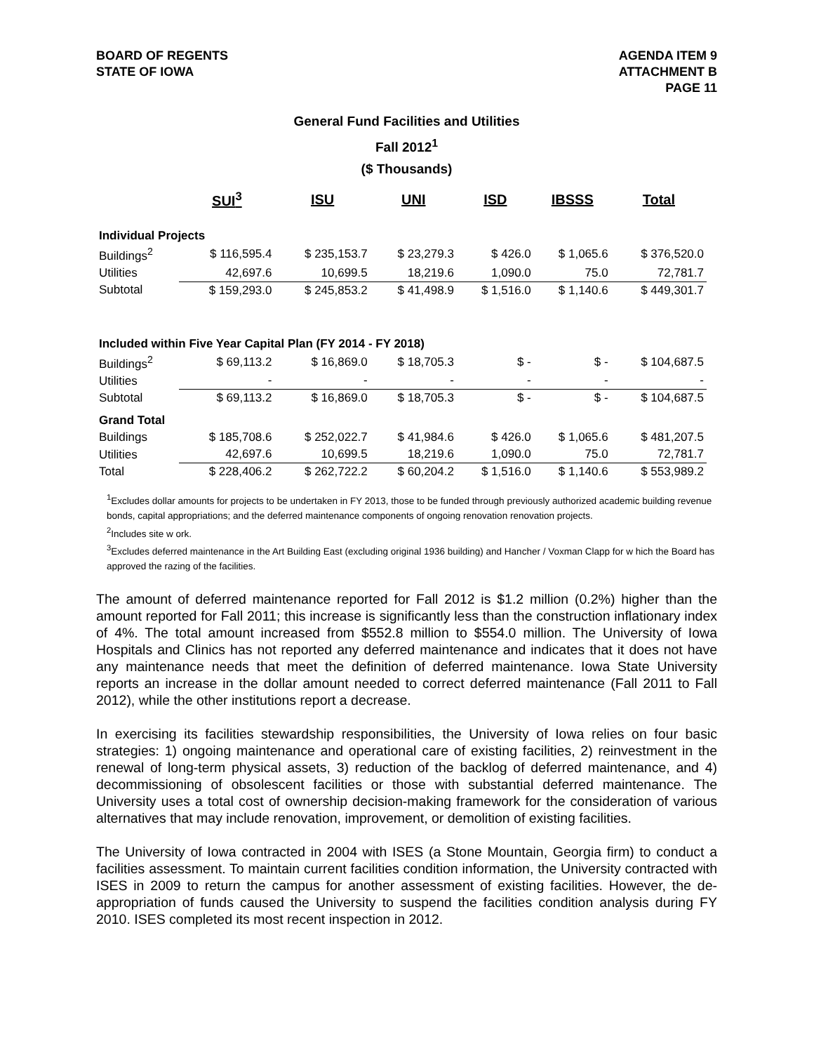BOARD OF REGENTS
STATE OF IOWA
AGENDA ITEM 9
ATTACHMENT B
PAGE 11
General Fund Facilities and Utilities
Fall 2012<sup>1</sup>
($ Thousands)
| | SUI<sup>3</sup> | ISU | UNI | ISD | IBSSS | Total |
| --- | --- | --- | --- | --- | --- | --- |
| Individual Projects | | | | | | |
| Buildings<sup>2</sup> | $ 116,595.4 | $ 235,153.7 | $ 23,279.3 | $ 426.0 | $ 1,065.6 | $ 376,520.0 |
| Utilities | 42,697.6 | 10,699.5 | 18,219.6 | 1,090.0 | 75.0 | 72,781.7 |
| Subtotal | $ 159,293.0 | $ 245,853.2 | $ 41,498.9 | $ 1,516.0 | $ 1,140.6 | $ 449,301.7 |
| Included within Five Year Capital Plan (FY 2014 - FY 2018) | | | | | | |
| Buildings<sup>2</sup> | $ 69,113.2 | $ 16,869.0 | $ 18,705.3 | $ - | $ - | $ 104,687.5 |
| Utilities | - | - | - | - | - | - |
| Subtotal | $ 69,113.2 | $ 16,869.0 | $ 18,705.3 | $ - | $ - | $ 104,687.5 |
| Grand Total | | | | | | |
| Buildings | $ 185,708.6 | $ 252,022.7 | $ 41,984.6 | $ 426.0 | $ 1,065.6 | $ 481,207.5 |
| Utilities | 42,697.6 | 10,699.5 | 18,219.6 | 1,090.0 | 75.0 | 72,781.7 |
| Total | $ 228,406.2 | $ 262,722.2 | $ 60,204.2 | $ 1,516.0 | $ 1,140.6 | $ 553,989.2 |
<sup>1</sup> Excludes dollar amounts for projects to be undertaken in FY 2013, those to be funded through previously authorized academic building revenue bonds, capital appropriations; and the deferred maintenance components of ongoing renovation renovation projects.
<sup>2</sup> Includes site w ork.
<sup>3</sup> Excludes deferred maintenance in the Art Building East (excluding original 1936 building) and Hancher / Voxman Clapp for w hich the Board has approved the razing of the facilities.
The amount of deferred maintenance reported for Fall 2012 is $1.2 million (0.2%) higher than the amount reported for Fall 2011; this increase is significantly less than the construction inflationary index of 4%. The total amount increased from $552.8 million to $554.0 million. The University of Iowa Hospitals and Clinics has not reported any deferred maintenance and indicates that it does not have any maintenance needs that meet the definition of deferred maintenance. Iowa State University reports an increase in the dollar amount needed to correct deferred maintenance (Fall 2011 to Fall 2012), while the other institutions report a decrease.
In exercising its facilities stewardship responsibilities, the University of Iowa relies on four basic strategies: 1) ongoing maintenance and operational care of existing facilities, 2) reinvestment in the renewal of long-term physical assets, 3) reduction of the backlog of deferred maintenance, and 4) decommissioning of obsolescent facilities or those with substantial deferred maintenance. The University uses a total cost of ownership decision-making framework for the consideration of various alternatives that may include renovation, improvement, or demolition of existing facilities.
The University of Iowa contracted in 2004 with ISES (a Stone Mountain, Georgia firm) to conduct a facilities assessment. To maintain current facilities condition information, the University contracted with ISES in 2009 to return the campus for another assessment of existing facilities. However, the de-appropriation of funds caused the University to suspend the facilities condition analysis during FY 2010. ISES completed its most recent inspection in 2012.